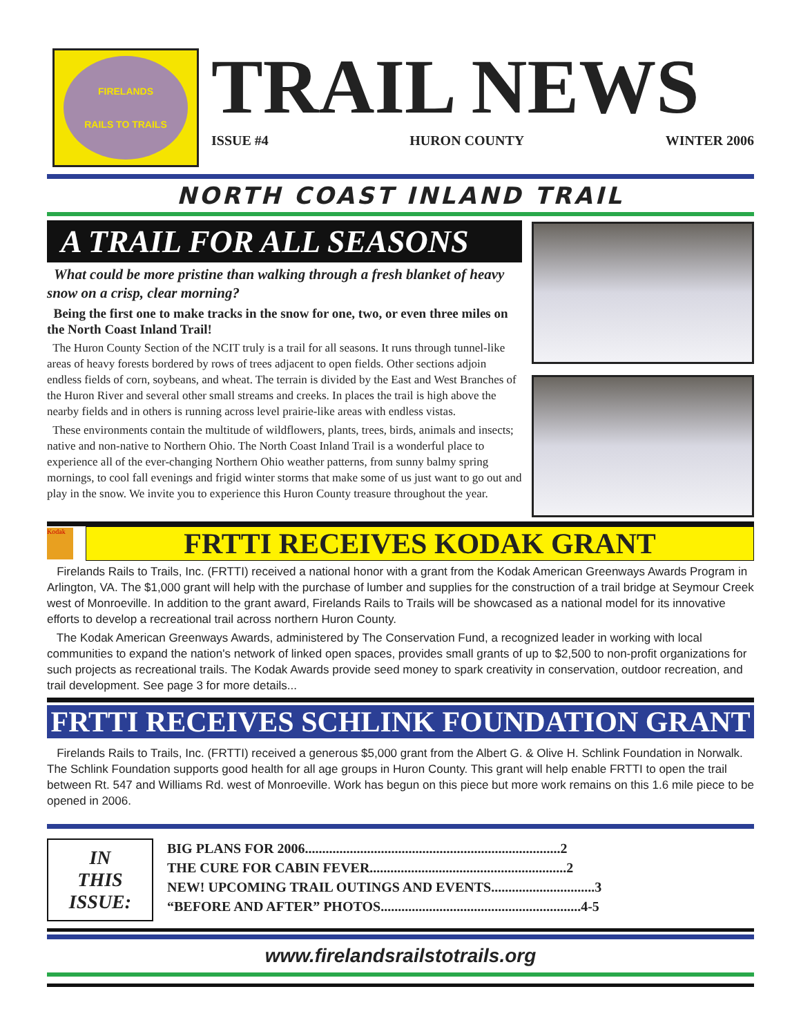FIRELANDS
RAILS TO TRAILS
TRAIL NEWS
ISSUE #4 HURON COUNTY WINTER 2006
NORTH COAST INLAND TRAIL
A TRAIL FOR ALL SEASONS
What could be more pristine than walking through a fresh blanket of heavy snow on a crisp, clear morning?
Being the first one to make tracks in the snow for one, two, or even three miles on the North Coast Inland Trail!
The Huron County Section of the NCIT truly is a trail for all seasons. It runs through tunnel-like areas of heavy forests bordered by rows of trees adjacent to open fields. Other sections adjoin endless fields of corn, soybeans, and wheat. The terrain is divided by the East and West Branches of the Huron River and several other small streams and creeks. In places the trail is high above the nearby fields and in others is running across level prairie-like areas with endless vistas.
These environments contain the multitude of wildflowers, plants, trees, birds, animals and insects; native and non-native to Northern Ohio. The North Coast Inland Trail is a wonderful place to experience all of the ever-changing Northern Ohio weather patterns, from sunny balmy spring mornings, to cool fall evenings and frigid winter storms that make some of us just want to go out and play in the snow. We invite you to experience this Huron County treasure throughout the year.
Kodak
FRTTI RECEIVES KODAK GRANT
Firelands Rails to Trails, Inc. (FRTTI) received a national honor with a grant from the Kodak American Greenways Awards Program in Arlington, VA. The $1,000 grant will help with the purchase of lumber and supplies for the construction of a trail bridge at Seymour Creek west of Monroeville. In addition to the grant award, Firelands Rails to Trails will be showcased as a national model for its innovative efforts to develop a recreational trail across northern Huron County.
The Kodak American Greenways Awards, administered by The Conservation Fund, a recognized leader in working with local communities to expand the nation's network of linked open spaces, provides small grants of up to $2,500 to non-profit organizations for such projects as recreational trails. The Kodak Awards provide seed money to spark creativity in conservation, outdoor recreation, and trail development. See page 3 for more details...
FRTTI RECEIVES SCHLINK FOUNDATION GRANT
Firelands Rails to Trails, Inc. (FRTTI) received a generous $5,000 grant from the Albert G. & Olive H. Schlink Foundation in Norwalk. The Schlink Foundation supports good health for all age groups in Huron County. This grant will help enable FRTTI to open the trail between Rt. 547 and Williams Rd. west of Monroeville. Work has begun on this piece but more work remains on this 1.6 mile piece to be opened in 2006.
IN
THIS
ISSUE:
BIG PLANS FOR 2006..........................................................................2
THE CURE FOR CABIN FEVER.........................................................2
NEW! UPCOMING TRAIL OUTINGS AND EVENTS..............................3
“BEFORE AND AFTER” PHOTOS..........................................................4-5
www.firelandsrailstotrails.org